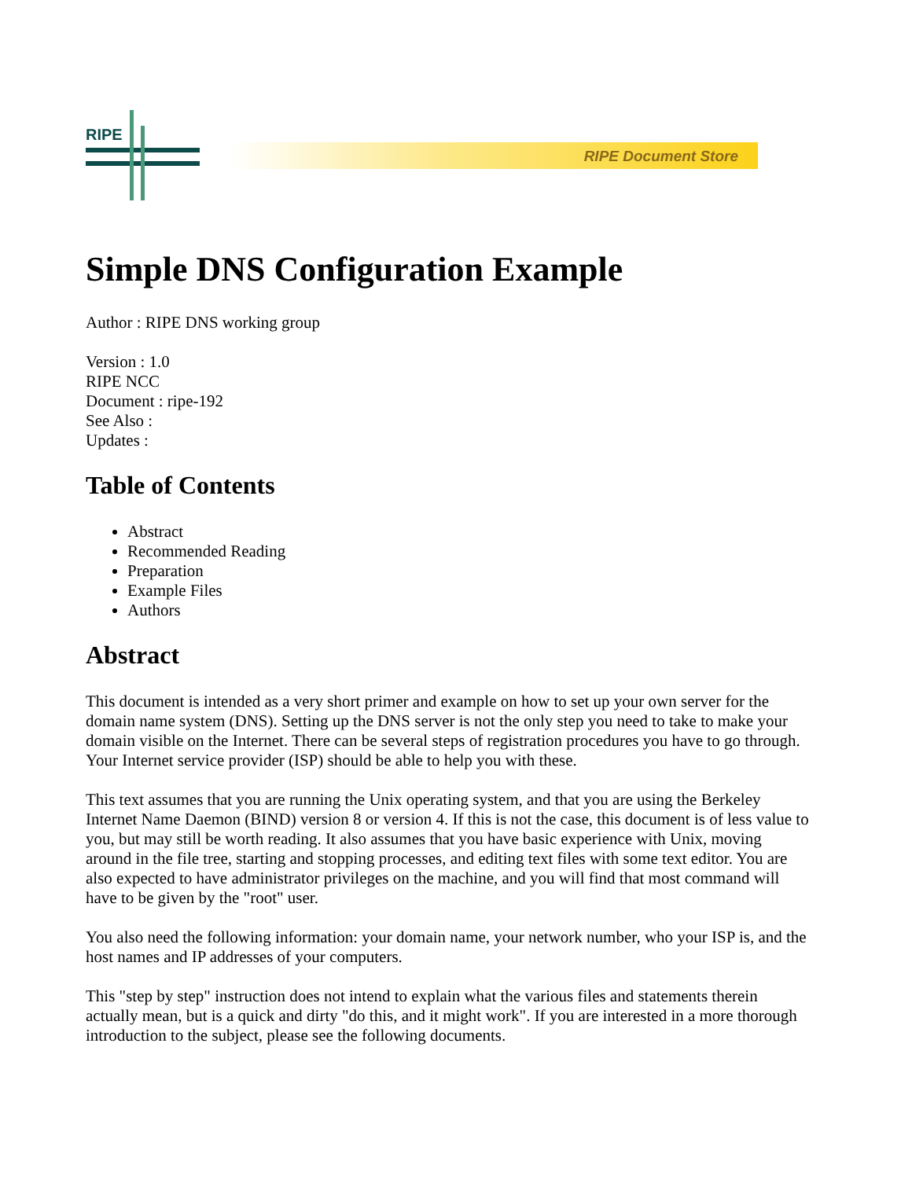RIPE
RIPE Document Store
Simple DNS Configuration Example
Author : RIPE DNS working group
Version : 1.0
RIPE NCC
Document : ripe-192
See Also :
Updates :
Table of Contents
Abstract
Recommended Reading
Preparation
Example Files
Authors
Abstract
This document is intended as a very short primer and example on how to set up your own server for the domain name system (DNS). Setting up the DNS server is not the only step you need to take to make your domain visible on the Internet. There can be several steps of registration procedures you have to go through. Your Internet service provider (ISP) should be able to help you with these.
This text assumes that you are running the Unix operating system, and that you are using the Berkeley Internet Name Daemon (BIND) version 8 or version 4. If this is not the case, this document is of less value to you, but may still be worth reading. It also assumes that you have basic experience with Unix, moving around in the file tree, starting and stopping processes, and editing text files with some text editor. You are also expected to have administrator privileges on the machine, and you will find that most command will have to be given by the "root" user.
You also need the following information: your domain name, your network number, who your ISP is, and the host names and IP addresses of your computers.
This "step by step" instruction does not intend to explain what the various files and statements therein actually mean, but is a quick and dirty "do this, and it might work". If you are interested in a more thorough introduction to the subject, please see the following documents.